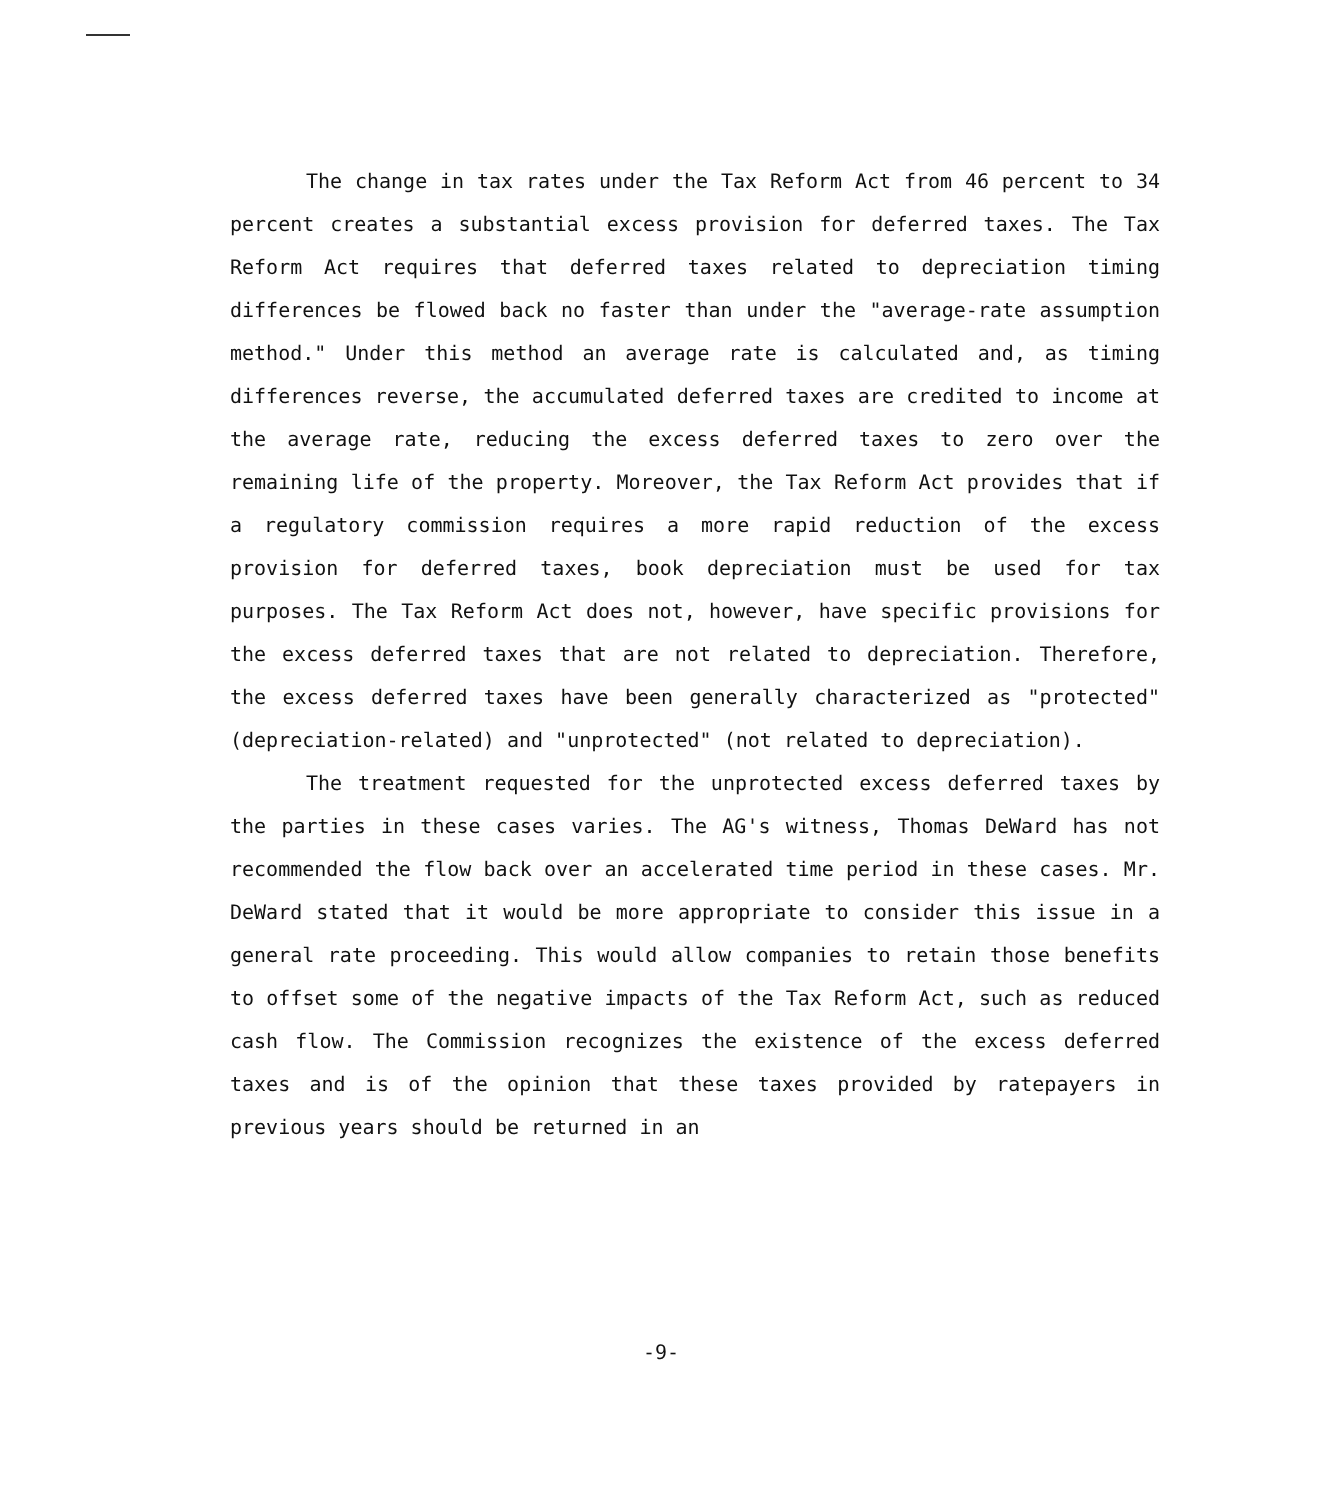The change in tax rates under the Tax Reform Act from 46 percent to 34 percent creates a substantial excess provision for deferred taxes. The Tax Reform Act requires that deferred taxes related to depreciation timing differences be flowed back no faster than under the "average-rate assumption method." Under this method an average rate is calculated and, as timing differences reverse, the accumulated deferred taxes are credited to income at the average rate, reducing the excess deferred taxes to zero over the remaining life of the property. Moreover, the Tax Reform Act provides that if a regulatory commission requires a more rapid reduction of the excess provision for deferred taxes, book depreciation must be used for tax purposes. The Tax Reform Act does not, however, have specific provisions for the excess deferred taxes that are not related to depreciation. Therefore, the excess deferred taxes have been generally characterized as "protected" (depreciation-related) and "unprotected" (not related to depreciation).
The treatment requested for the unprotected excess deferred taxes by the parties in these cases varies. The AG's witness, Thomas DeWard has not recommended the flow back over an accelerated time period in these cases. Mr. DeWard stated that it would be more appropriate to consider this issue in a general rate proceeding. This would allow companies to retain those benefits to offset some of the negative impacts of the Tax Reform Act, such as reduced cash flow. The Commission recognizes the existence of the excess deferred taxes and is of the opinion that these taxes provided by ratepayers in previous years should be returned in an
-9-